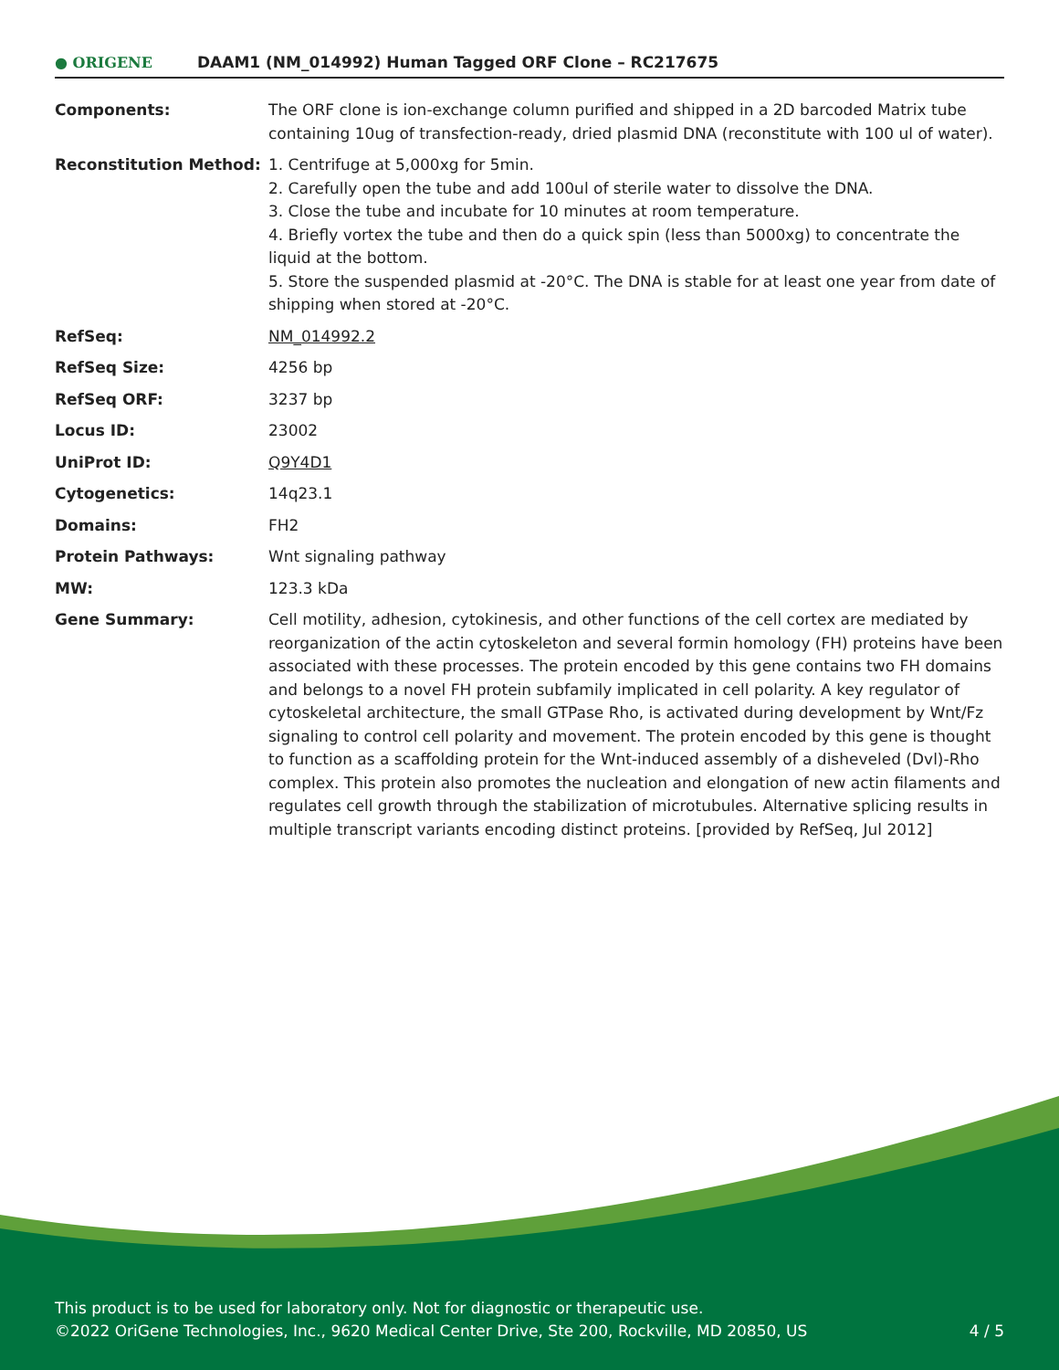● ORIGENE
DAAM1 (NM_014992) Human Tagged ORF Clone – RC217675
| Components: | The ORF clone is ion-exchange column purified and shipped in a 2D barcoded Matrix tube containing 10ug of transfection-ready, dried plasmid DNA (reconstitute with 100 ul of water). |
| Reconstitution Method: | 1. Centrifuge at 5,000xg for 5min. 2. Carefully open the tube and add 100ul of sterile water to dissolve the DNA. 3. Close the tube and incubate for 10 minutes at room temperature. 4. Briefly vortex the tube and then do a quick spin (less than 5000xg) to concentrate the liquid at the bottom. 5. Store the suspended plasmid at -20°C. The DNA is stable for at least one year from date of shipping when stored at -20°C. |
| RefSeq: | NM_014992.2 |
| RefSeq Size: | 4256 bp |
| RefSeq ORF: | 3237 bp |
| Locus ID: | 23002 |
| UniProt ID: | Q9Y4D1 |
| Cytogenetics: | 14q23.1 |
| Domains: | FH2 |
| Protein Pathways: | Wnt signaling pathway |
| MW: | 123.3 kDa |
| Gene Summary: | Cell motility, adhesion, cytokinesis, and other functions of the cell cortex are mediated by reorganization of the actin cytoskeleton and several formin homology (FH) proteins have been associated with these processes. The protein encoded by this gene contains two FH domains and belongs to a novel FH protein subfamily implicated in cell polarity. A key regulator of cytoskeletal architecture, the small GTPase Rho, is activated during development by Wnt/Fz signaling to control cell polarity and movement. The protein encoded by this gene is thought to function as a scaffolding protein for the Wnt-induced assembly of a disheveled (Dvl)-Rho complex. This protein also promotes the nucleation and elongation of new actin filaments and regulates cell growth through the stabilization of microtubules. Alternative splicing results in multiple transcript variants encoding distinct proteins. [provided by RefSeq, Jul 2012] |
This product is to be used for laboratory only. Not for diagnostic or therapeutic use.
©2022 OriGene Technologies, Inc., 9620 Medical Center Drive, Ste 200, Rockville, MD 20850, US
4 / 5